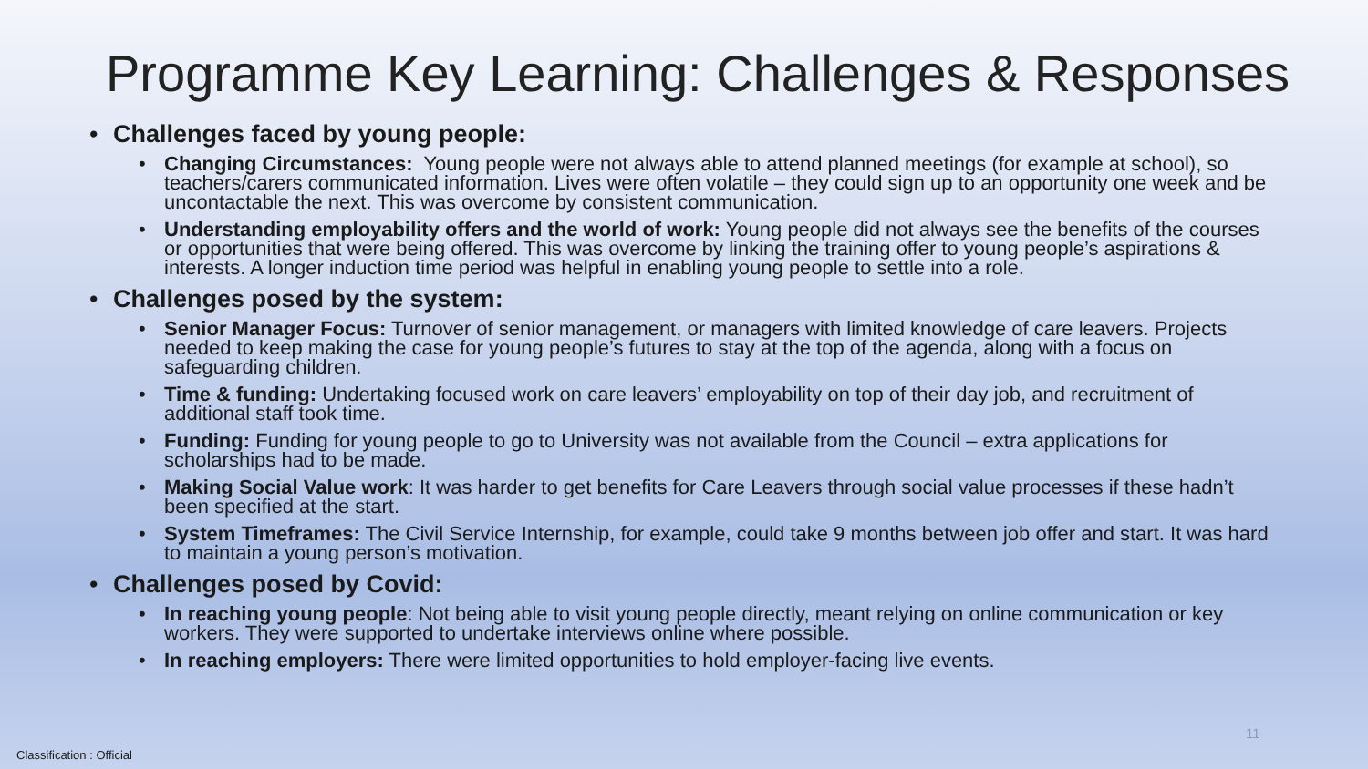Programme Key Learning: Challenges & Responses
• Challenges faced by young people:
• Changing Circumstances: Young people were not always able to attend planned meetings (for example at school), so teachers/carers communicated information. Lives were often volatile – they could sign up to an opportunity one week and be uncontactable the next. This was overcome by consistent communication.
• Understanding employability offers and the world of work: Young people did not always see the benefits of the courses or opportunities that were being offered. This was overcome by linking the training offer to young people’s aspirations & interests. A longer induction time period was helpful in enabling young people to settle into a role.
• Challenges posed by the system:
• Senior Manager Focus: Turnover of senior management, or managers with limited knowledge of care leavers. Projects needed to keep making the case for young people’s futures to stay at the top of the agenda, along with a focus on safeguarding children.
• Time & funding: Undertaking focused work on care leavers’ employability on top of their day job, and recruitment of additional staff took time.
• Funding: Funding for young people to go to University was not available from the Council – extra applications for scholarships had to be made.
• Making Social Value work: It was harder to get benefits for Care Leavers through social value processes if these hadn’t been specified at the start.
• System Timeframes: The Civil Service Internship, for example, could take 9 months between job offer and start. It was hard to maintain a young person’s motivation.
• Challenges posed by Covid:
• In reaching young people: Not being able to visit young people directly, meant relying on online communication or key workers. They were supported to undertake interviews online where possible.
• In reaching employers: There were limited opportunities to hold employer-facing live events.
11
Classification : Official